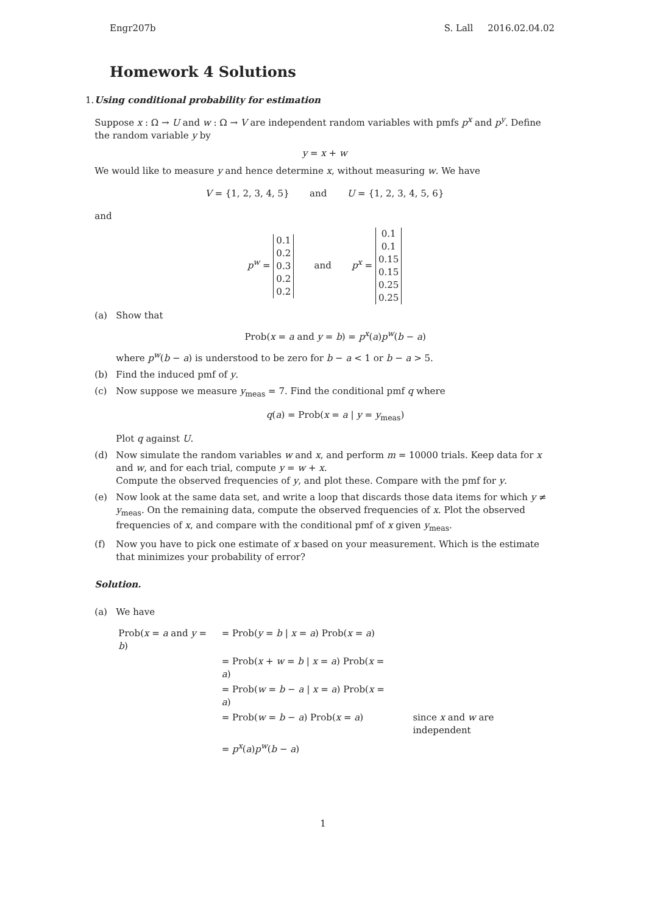Engr207b S. Lall 2016.02.04.02
Homework 4 Solutions
1. Using conditional probability for estimation
Suppose x : Ω → U and w : Ω → V are independent random variables with pmfs p<sup>x</sup> and p<sup>y</sup>. Define the random variable y by
y = x + w
We would like to measure y and hence determine x, without measuring w. We have
V = {1, 2, 3, 4, 5} and U = {1, 2, 3, 4, 5, 6}
and
p<sup>w</sup> = 0.1
0.2
0.3
0.2
0.2 and p<sup>x</sup> = 0.1
0.1
0.15
0.15
0.25
0.25
(a) Show that
Prob(x = a and y = b) = p<sup>x</sup>(a)p<sup>w</sup>(b − a)
where p<sup>w</sup>(b − a) is understood to be zero for b − a < 1 or b − a > 5.
(b) Find the induced pmf of y.
(c) Now suppose we measure y<sub>meas</sub> = 7. Find the conditional pmf q where
q(a) = Prob(x = a | y = y<sub>meas</sub>)
Plot q against U.
(d) Now simulate the random variables w and x, and perform m = 10000 trials. Keep data for x and w, and for each trial, compute y = w + x.
Compute the observed frequencies of y, and plot these. Compare with the pmf for y.
(e) Now look at the same data set, and write a loop that discards those data items for which y ≠ y<sub>meas</sub>. On the remaining data, compute the observed frequencies of x. Plot the observed frequencies of x, and compare with the conditional pmf of x given y<sub>meas</sub>.
(f) Now you have to pick one estimate of x based on your measurement. Which is the estimate that minimizes your probability of error?
Solution.
(a) We have
| Prob( x = a and y = b ) | = Prob( y = b / x = a ) Prob( x = a ) | |
| | = Prob( x + w = b / x = a ) Prob( x = a ) | |
| | = Prob( w = b − a / x = a ) Prob( x = a ) | |
| | = Prob( w = b − a ) Prob( x = a ) | since x and w are independent |
| | = p<sup>x</sup> ( a ) p<sup>w</sup> ( b − a ) | |
1